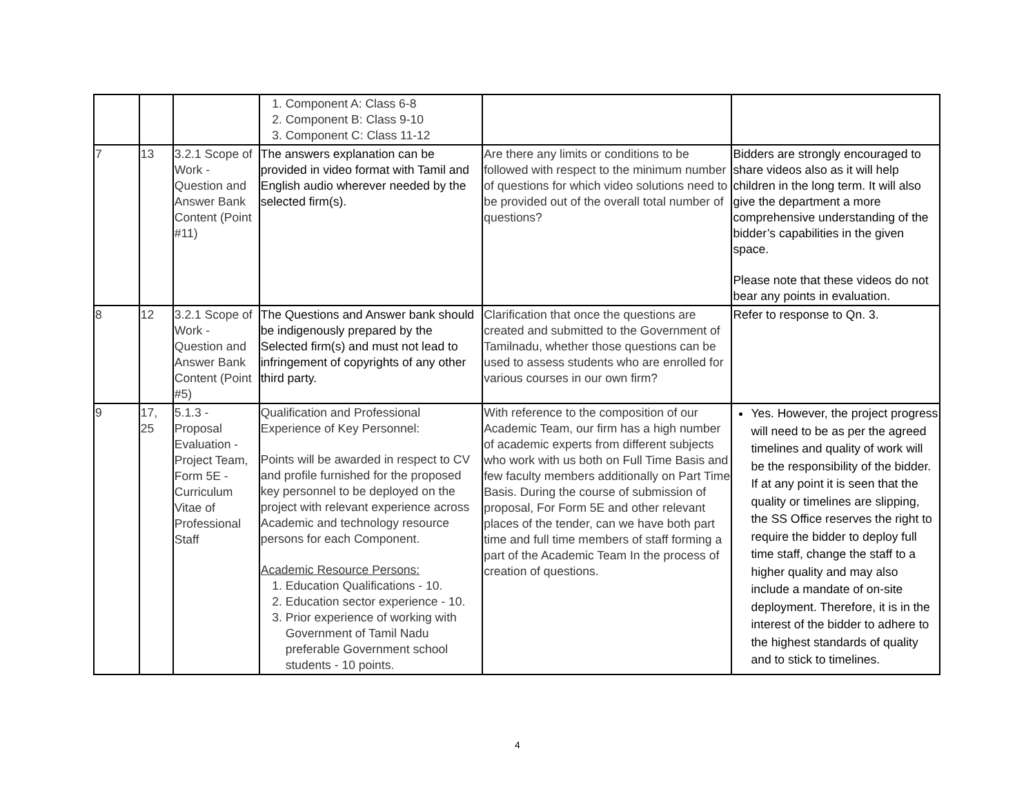| | | | 1. Component A: Class 6-8 2. Component B: Class 9-10 3. Component C: Class 11-12 | | |
| 7 | 13 | 3.2.1 Scope of Work - Question and Answer Bank Content (Point #11) | The answers explanation can be provided in video format with Tamil and English audio wherever needed by the selected firm(s). | Are there any limits or conditions to be followed with respect to the minimum number of questions for which video solutions need to be provided out of the overall total number of questions? | Bidders are strongly encouraged to share videos also as it will help children in the long term. It will also give the department a more comprehensive understanding of the bidder’s capabilities in the given space. Please note that these videos do not bear any points in evaluation. |
| 8 | 12 | 3.2.1 Scope of Work - Question and Answer Bank Content (Point #5) | The Questions and Answer bank should be indigenously prepared by the Selected firm(s) and must not lead to infringement of copyrights of any other third party. | Clarification that once the questions are created and submitted to the Government of Tamilnadu, whether those questions can be used to assess students who are enrolled for various courses in our own firm? | Refer to response to Qn. 3. |
| 9 | 17, 25 | 5.1.3 - Proposal Evaluation - Project Team, Form 5E - Curriculum Vitae of Professional Staff | Qualification and Professional Experience of Key Personnel: Points will be awarded in respect to CV and profile furnished for the proposed key personnel to be deployed on the project with relevant experience across Academic and technology resource persons for each Component. Academic Resource Persons: 1. Education Qualifications - 10. 2. Education sector experience - 10. 3. Prior experience of working with Government of Tamil Nadu preferable Government school students - 10 points. | With reference to the composition of our Academic Team, our firm has a high number of academic experts from different subjects who work with us both on Full Time Basis and few faculty members additionally on Part Time Basis. During the course of submission of proposal, For Form 5E and other relevant places of the tender, can we have both part time and full time members of staff forming a part of the Academic Team In the process of creation of questions. | Yes. However, the project progress will need to be as per the agreed timelines and quality of work will be the responsibility of the bidder. If at any point it is seen that the quality or timelines are slipping, the SS Office reserves the right to require the bidder to deploy full time staff, change the staff to a higher quality and may also include a mandate of on-site deployment. Therefore, it is in the interest of the bidder to adhere to the highest standards of quality and to stick to timelines. |
4